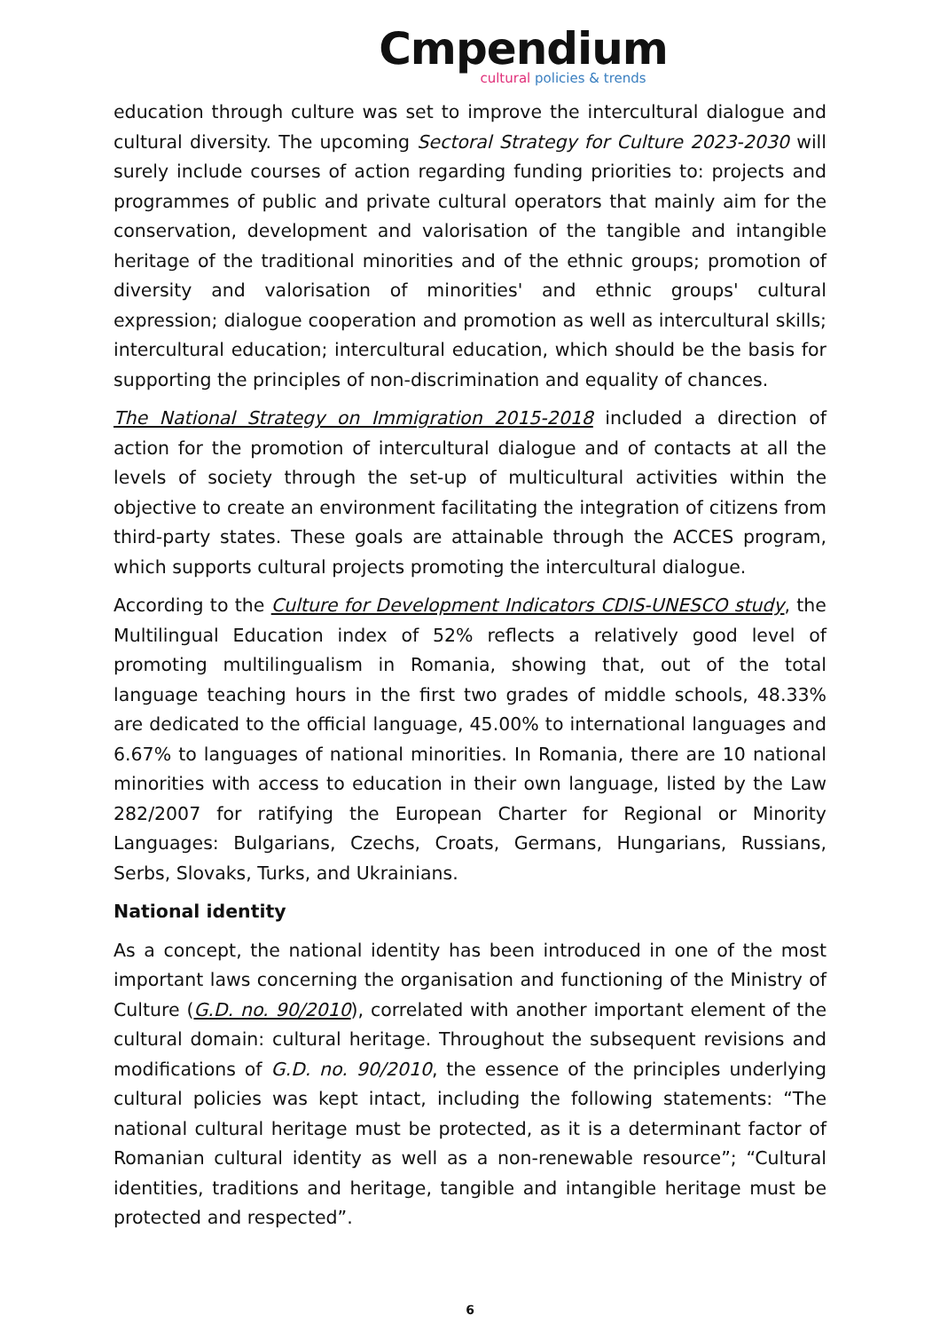Cmpendium
cultural policies & trends
education through culture was set to improve the intercultural dialogue and cultural diversity. The upcoming Sectoral Strategy for Culture 2023-2030 will surely include courses of action regarding funding priorities to: projects and programmes of public and private cultural operators that mainly aim for the conservation, development and valorisation of the tangible and intangible heritage of the traditional minorities and of the ethnic groups; promotion of diversity and valorisation of minorities' and ethnic groups' cultural expression; dialogue cooperation and promotion as well as intercultural skills; intercultural education; intercultural education, which should be the basis for supporting the principles of non-discrimination and equality of chances.
The National Strategy on Immigration 2015-2018 included a direction of action for the promotion of intercultural dialogue and of contacts at all the levels of society through the set-up of multicultural activities within the objective to create an environment facilitating the integration of citizens from third-party states. These goals are attainable through the ACCES program, which supports cultural projects promoting the intercultural dialogue.
According to the Culture for Development Indicators CDIS-UNESCO study, the Multilingual Education index of 52% reflects a relatively good level of promoting multilingualism in Romania, showing that, out of the total language teaching hours in the first two grades of middle schools, 48.33% are dedicated to the official language, 45.00% to international languages and 6.67% to languages of national minorities. In Romania, there are 10 national minorities with access to education in their own language, listed by the Law 282/2007 for ratifying the European Charter for Regional or Minority Languages: Bulgarians, Czechs, Croats, Germans, Hungarians, Russians, Serbs, Slovaks, Turks, and Ukrainians.
National identity
As a concept, the national identity has been introduced in one of the most important laws concerning the organisation and functioning of the Ministry of Culture (G.D. no. 90/2010), correlated with another important element of the cultural domain: cultural heritage. Throughout the subsequent revisions and modifications of G.D. no. 90/2010, the essence of the principles underlying cultural policies was kept intact, including the following statements: “The national cultural heritage must be protected, as it is a determinant factor of Romanian cultural identity as well as a non-renewable resource”; “Cultural identities, traditions and heritage, tangible and intangible heritage must be protected and respected”.
6